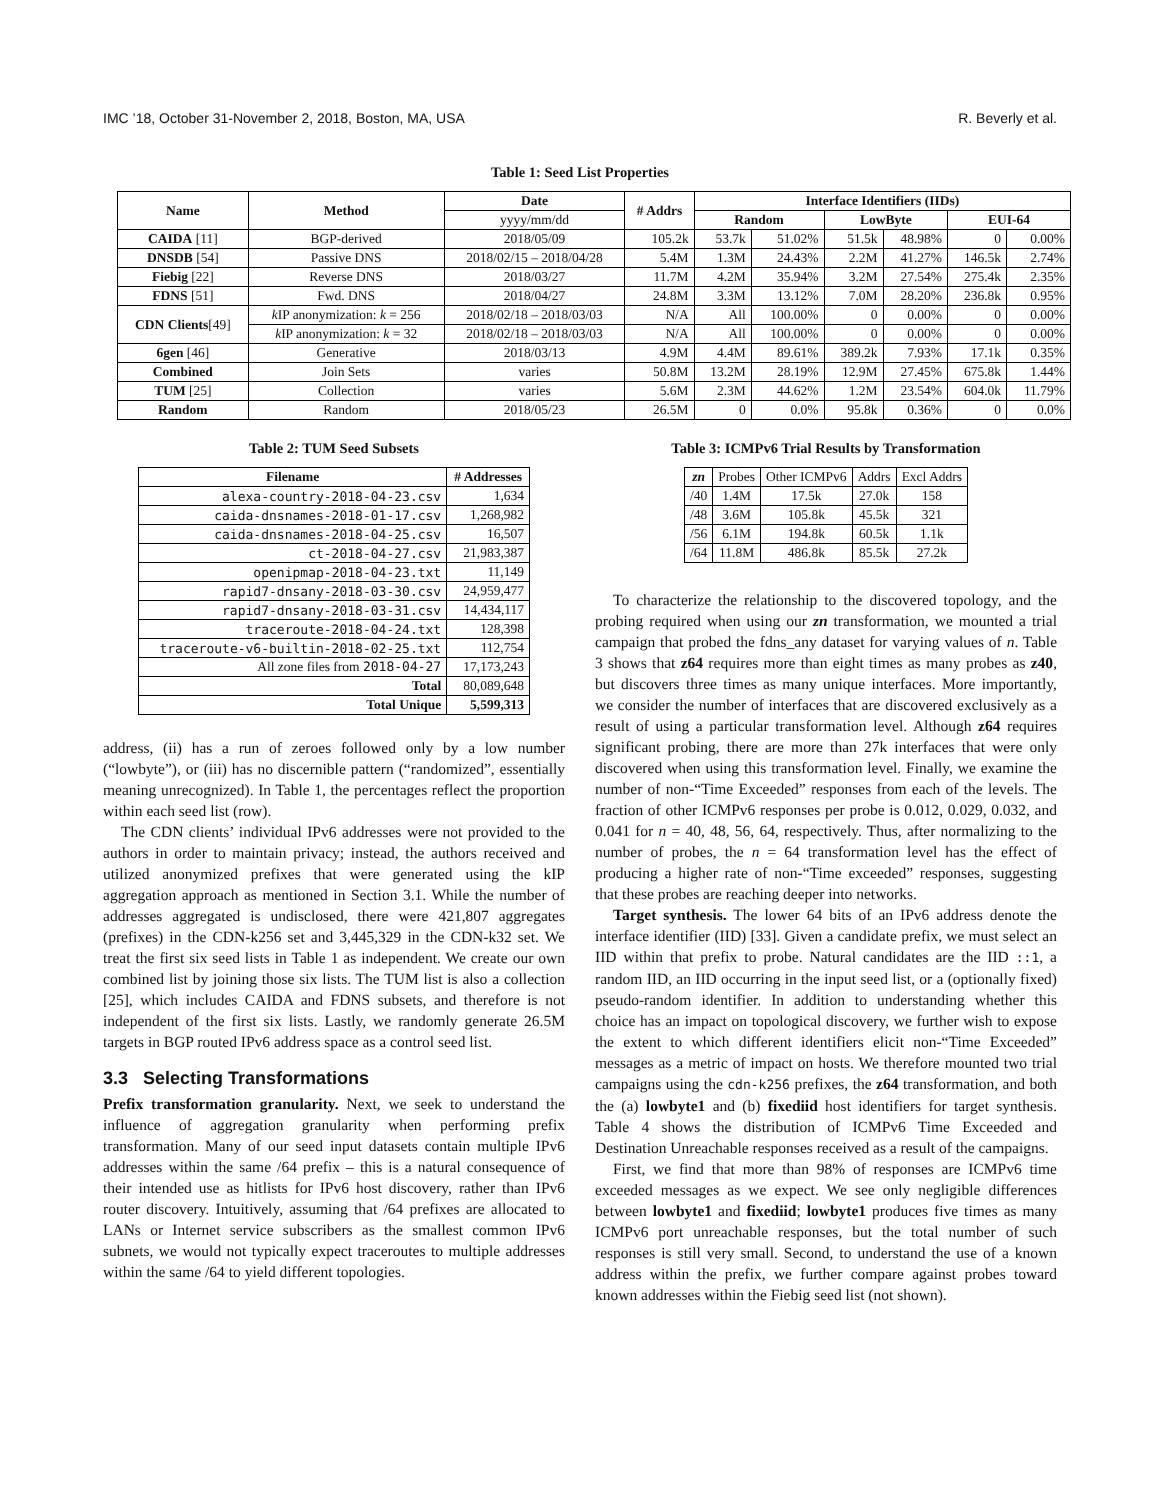IMC ’18, October 31-November 2, 2018, Boston, MA, USA R. Beverly et al.
Table 1: Seed List Properties
| Name | Method | Date | # Addrs | Interface Identifiers (IIDs) | | | | | |
| --- | --- | --- | --- | --- | --- | --- | --- | --- | --- |
| | | yyyy/mm/dd | | Random | | LowByte | | EUI-64 | |
| CAIDA [11] | BGP-derived | 2018/05/09 | 105.2k | 53.7k | 51.02% | 51.5k | 48.98% | 0 | 0.00% |
| DNSDB [54] | Passive DNS | 2018/02/15 – 2018/04/28 | 5.4M | 1.3M | 24.43% | 2.2M | 41.27% | 146.5k | 2.74% |
| Fiebig [22] | Reverse DNS | 2018/03/27 | 11.7M | 4.2M | 35.94% | 3.2M | 27.54% | 275.4k | 2.35% |
| FDNS [51] | Fwd. DNS | 2018/04/27 | 24.8M | 3.3M | 13.12% | 7.0M | 28.20% | 236.8k | 0.95% |
| CDN Clients [49] | k IP anonymization: k = 256 | 2018/02/18 – 2018/03/03 | N/A | All | 100.00% | 0 | 0.00% | 0 | 0.00% |
| | k IP anonymization: k = 32 | 2018/02/18 – 2018/03/03 | N/A | All | 100.00% | 0 | 0.00% | 0 | 0.00% |
| 6gen [46] | Generative | 2018/03/13 | 4.9M | 4.4M | 89.61% | 389.2k | 7.93% | 17.1k | 0.35% |
| Combined | Join Sets | varies | 50.8M | 13.2M | 28.19% | 12.9M | 27.45% | 675.8k | 1.44% |
| TUM [25] | Collection | varies | 5.6M | 2.3M | 44.62% | 1.2M | 23.54% | 604.0k | 11.79% |
| Random | Random | 2018/05/23 | 26.5M | 0 | 0.0% | 95.8k | 0.36% | 0 | 0.0% |
Table 2: TUM Seed Subsets
| Filename | # Addresses |
| --- | --- |
| alexa-country-2018-04-23.csv | 1,634 |
| caida-dnsnames-2018-01-17.csv | 1,268,982 |
| caida-dnsnames-2018-04-25.csv | 16,507 |
| ct-2018-04-27.csv | 21,983,387 |
| openipmap-2018-04-23.txt | 11,149 |
| rapid7-dnsany-2018-03-30.csv | 24,959,477 |
| rapid7-dnsany-2018-03-31.csv | 14,434,117 |
| traceroute-2018-04-24.txt | 128,398 |
| traceroute-v6-builtin-2018-02-25.txt | 112,754 |
| All zone files from 2018-04-27 | 17,173,243 |
| Total | 80,089,648 |
| Total Unique | 5,599,313 |
address, (ii) has a run of zeroes followed only by a low number (“lowbyte”), or (iii) has no discernible pattern (“randomized”, essentially meaning unrecognized). In Table 1, the percentages reflect the proportion within each seed list (row).
The CDN clients’ individual IPv6 addresses were not provided to the authors in order to maintain privacy; instead, the authors received and utilized anonymized prefixes that were generated using the kIP aggregation approach as mentioned in Section 3.1. While the number of addresses aggregated is undisclosed, there were 421,807 aggregates (prefixes) in the CDN-k256 set and 3,445,329 in the CDN-k32 set. We treat the first six seed lists in Table 1 as independent. We create our own combined list by joining those six lists. The TUM list is also a collection [25], which includes CAIDA and FDNS subsets, and therefore is not independent of the first six lists. Lastly, we randomly generate 26.5M targets in BGP routed IPv6 address space as a control seed list.
3.3 Selecting Transformations
Prefix transformation granularity. Next, we seek to understand the influence of aggregation granularity when performing prefix transformation. Many of our seed input datasets contain multiple IPv6 addresses within the same /64 prefix – this is a natural consequence of their intended use as hitlists for IPv6 host discovery, rather than IPv6 router discovery. Intuitively, assuming that /64 prefixes are allocated to LANs or Internet service subscribers as the smallest common IPv6 subnets, we would not typically expect traceroutes to multiple addresses within the same /64 to yield different topologies.
Table 3: ICMPv6 Trial Results by Transformation
| zn | Probes | Other ICMPv6 | Addrs | Excl Addrs |
| /40 | 1.4M | 17.5k | 27.0k | 158 |
| /48 | 3.6M | 105.8k | 45.5k | 321 |
| /56 | 6.1M | 194.8k | 60.5k | 1.1k |
| /64 | 11.8M | 486.8k | 85.5k | 27.2k |
To characterize the relationship to the discovered topology, and the probing required when using our zn transformation, we mounted a trial campaign that probed the fdns_any dataset for varying values of n. Table 3 shows that z64 requires more than eight times as many probes as z40, but discovers three times as many unique interfaces. More importantly, we consider the number of interfaces that are discovered exclusively as a result of using a particular transformation level. Although z64 requires significant probing, there are more than 27k interfaces that were only discovered when using this transformation level. Finally, we examine the number of non-“Time Exceeded” responses from each of the levels. The fraction of other ICMPv6 responses per probe is 0.012, 0.029, 0.032, and 0.041 for n = 40, 48, 56, 64, respectively. Thus, after normalizing to the number of probes, the n = 64 transformation level has the effect of producing a higher rate of non-“Time exceeded” responses, suggesting that these probes are reaching deeper into networks.
Target synthesis. The lower 64 bits of an IPv6 address denote the interface identifier (IID) [33]. Given a candidate prefix, we must select an IID within that prefix to probe. Natural candidates are the IID ::1, a random IID, an IID occurring in the input seed list, or a (optionally fixed) pseudo-random identifier. In addition to understanding whether this choice has an impact on topological discovery, we further wish to expose the extent to which different identifiers elicit non-“Time Exceeded” messages as a metric of impact on hosts. We therefore mounted two trial campaigns using the cdn-k256 prefixes, the z64 transformation, and both the (a) lowbyte1 and (b) fixediid host identifiers for target synthesis. Table 4 shows the distribution of ICMPv6 Time Exceeded and Destination Unreachable responses received as a result of the campaigns.
First, we find that more than 98% of responses are ICMPv6 time exceeded messages as we expect. We see only negligible differences between lowbyte1 and fixediid; lowbyte1 produces five times as many ICMPv6 port unreachable responses, but the total number of such responses is still very small. Second, to understand the use of a known address within the prefix, we further compare against probes toward known addresses within the Fiebig seed list (not shown).